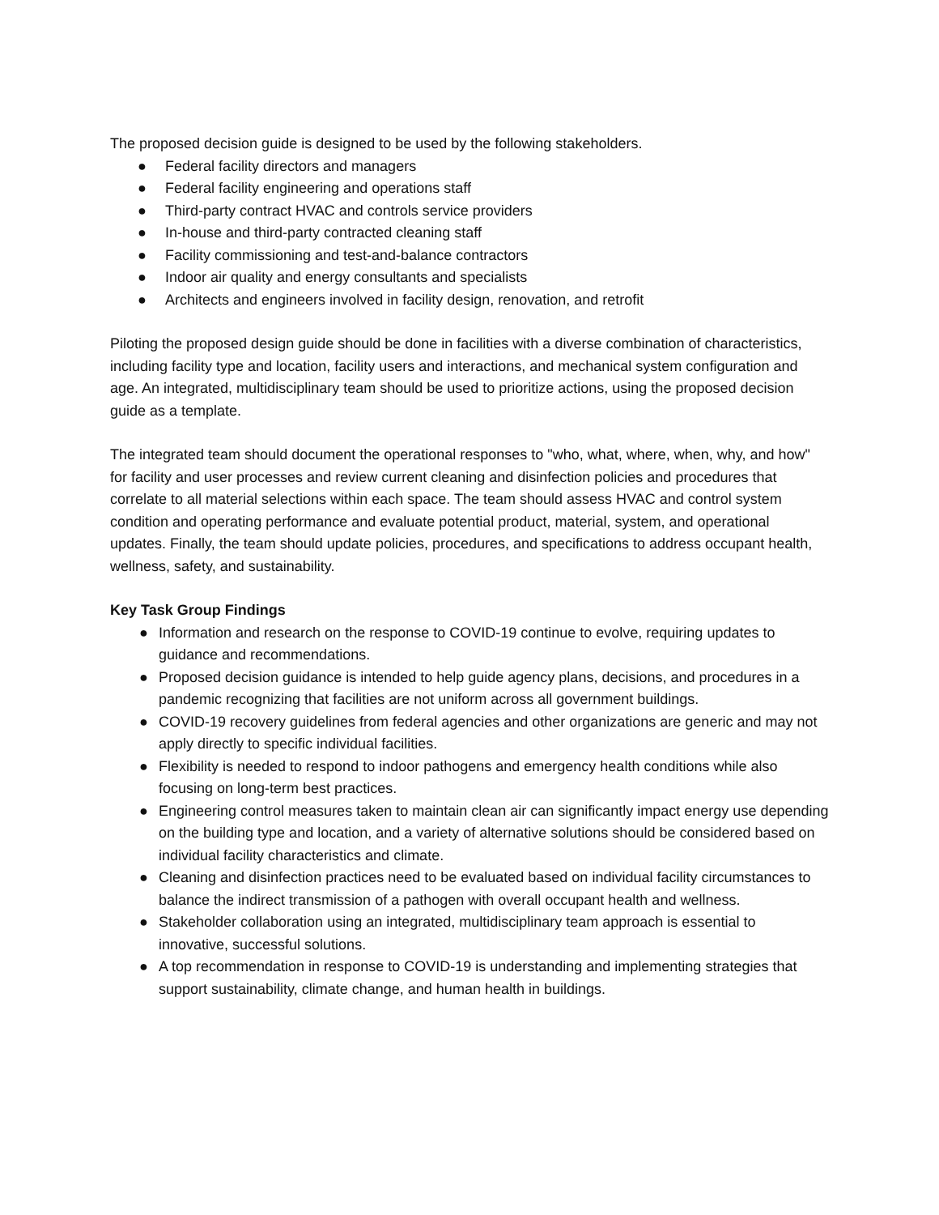The proposed decision guide is designed to be used by the following stakeholders.
● Federal facility directors and managers
● Federal facility engineering and operations staff
● Third-party contract HVAC and controls service providers
● In-house and third-party contracted cleaning staff
● Facility commissioning and test-and-balance contractors
● Indoor air quality and energy consultants and specialists
● Architects and engineers involved in facility design, renovation, and retrofit
Piloting the proposed design guide should be done in facilities with a diverse combination of characteristics, including facility type and location, facility users and interactions, and mechanical system configuration and age. An integrated, multidisciplinary team should be used to prioritize actions, using the proposed decision guide as a template.
The integrated team should document the operational responses to "who, what, where, when, why, and how" for facility and user processes and review current cleaning and disinfection policies and procedures that correlate to all material selections within each space. The team should assess HVAC and control system condition and operating performance and evaluate potential product, material, system, and operational updates. Finally, the team should update policies, procedures, and specifications to address occupant health, wellness, safety, and sustainability.
Key Task Group Findings
● Information and research on the response to COVID-19 continue to evolve, requiring updates to guidance and recommendations.
● Proposed decision guidance is intended to help guide agency plans, decisions, and procedures in a pandemic recognizing that facilities are not uniform across all government buildings.
● COVID-19 recovery guidelines from federal agencies and other organizations are generic and may not apply directly to specific individual facilities.
● Flexibility is needed to respond to indoor pathogens and emergency health conditions while also focusing on long-term best practices.
● Engineering control measures taken to maintain clean air can significantly impact energy use depending on the building type and location, and a variety of alternative solutions should be considered based on individual facility characteristics and climate.
● Cleaning and disinfection practices need to be evaluated based on individual facility circumstances to balance the indirect transmission of a pathogen with overall occupant health and wellness.
● Stakeholder collaboration using an integrated, multidisciplinary team approach is essential to innovative, successful solutions.
● A top recommendation in response to COVID-19 is understanding and implementing strategies that support sustainability, climate change, and human health in buildings.